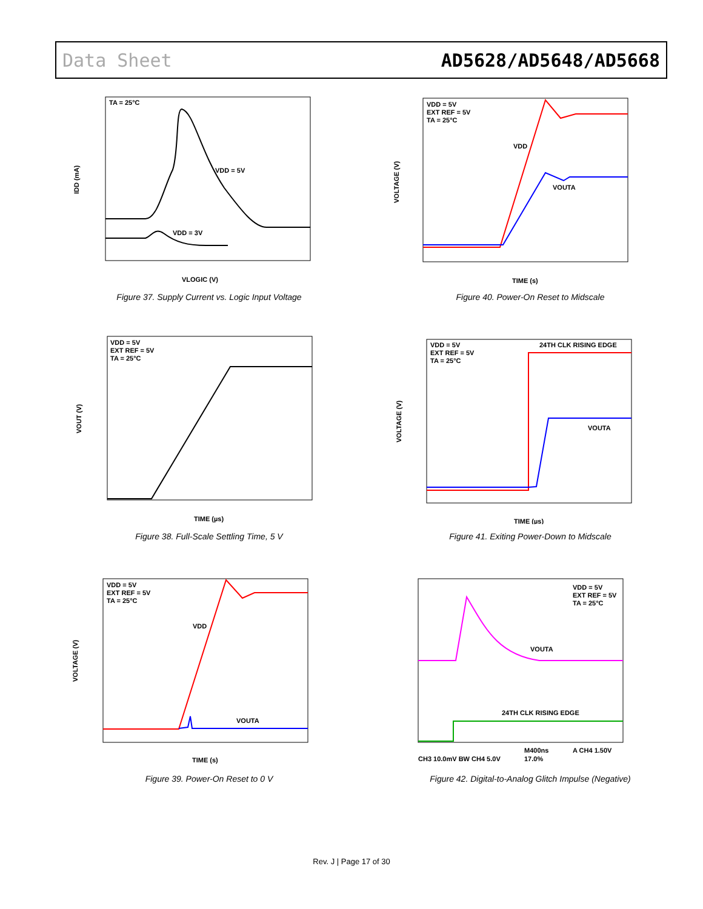Data Sheet AD5628/AD5648/AD5668
TA = 25°C
VDD = 5V
VDD = 3V
VLOGIC (V)
IDD (mA)
Figure 37. Supply Current vs. Logic Input Voltage
VDD = 5V
EXT REF = 5V
TA = 25°C
VDD
VOUTA
TIME (s)
VOLTAGE (V)
Figure 40. Power-On Reset to Midscale
VDD = 5V
EXT REF = 5V
TA = 25°C
TIME (µs)
VOUT (V)
Figure 38. Full-Scale Settling Time, 5 V
VDD = 5V
EXT REF = 5V
TA = 25°C
24TH CLK RISING EDGE
VOUTA
TIME (µs)
VOLTAGE (V)
Figure 41. Exiting Power-Down to Midscale
VDD = 5V
EXT REF = 5V
TA = 25°C
VDD
VOUTA
TIME (s)
VOLTAGE (V)
Figure 39. Power-On Reset to 0 V
VDD = 5V
EXT REF = 5V
TA = 25°C
VOUTA
24TH CLK RISING EDGE
CH3 10.0mV BW CH4 5.0V
M400ns
17.0%
A CH4 1.50V
Figure 42. Digital-to-Analog Glitch Impulse (Negative)
Rev. J | Page 17 of 30